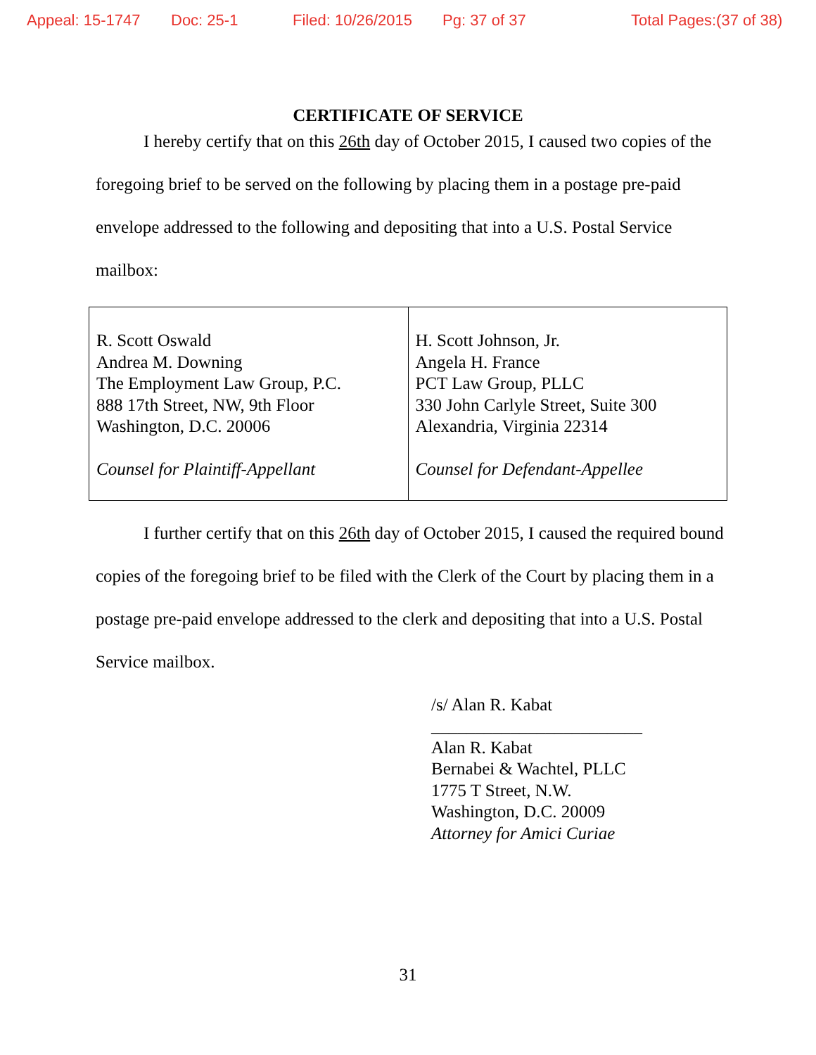Appeal: 15-1747 Doc: 25-1 Filed: 10/26/2015 Pg: 37 of 37 Total Pages:(37 of 38)
CERTIFICATE OF SERVICE
I hereby certify that on this 26th day of October 2015, I caused two copies of the foregoing brief to be served on the following by placing them in a postage pre-paid envelope addressed to the following and depositing that into a U.S. Postal Service mailbox:
| R. Scott Oswald Andrea M. Downing The Employment Law Group, P.C. 888 17th Street, NW, 9th Floor Washington, D.C. 20006 Counsel for Plaintiff-Appellant | H. Scott Johnson, Jr. Angela H. France PCT Law Group, PLLC 330 John Carlyle Street, Suite 300 Alexandria, Virginia 22314 Counsel for Defendant-Appellee |
I further certify that on this 26th day of October 2015, I caused the required bound copies of the foregoing brief to be filed with the Clerk of the Court by placing them in a postage pre-paid envelope addressed to the clerk and depositing that into a U.S. Postal Service mailbox.
/s/ Alan R. Kabat
________________________
Alan R. Kabat
Bernabei & Wachtel, PLLC
1775 T Street, N.W.
Washington, D.C. 20009
Attorney for Amici Curiae
31